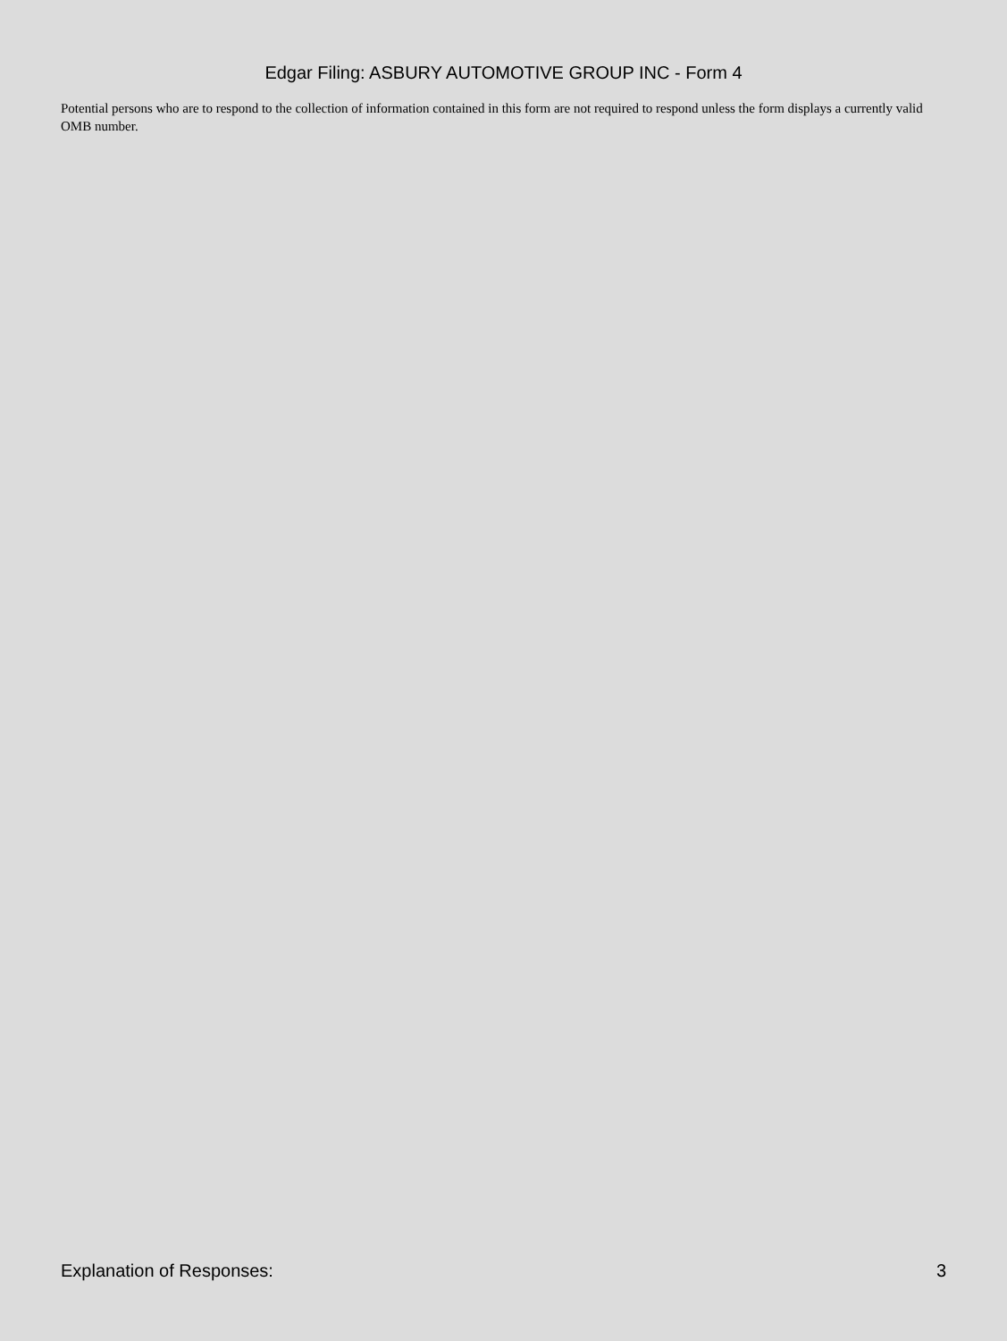Edgar Filing: ASBURY AUTOMOTIVE GROUP INC - Form 4
Potential persons who are to respond to the collection of information contained in this form are not required to respond unless the form displays a currently valid OMB number.
Explanation of Responses: 3